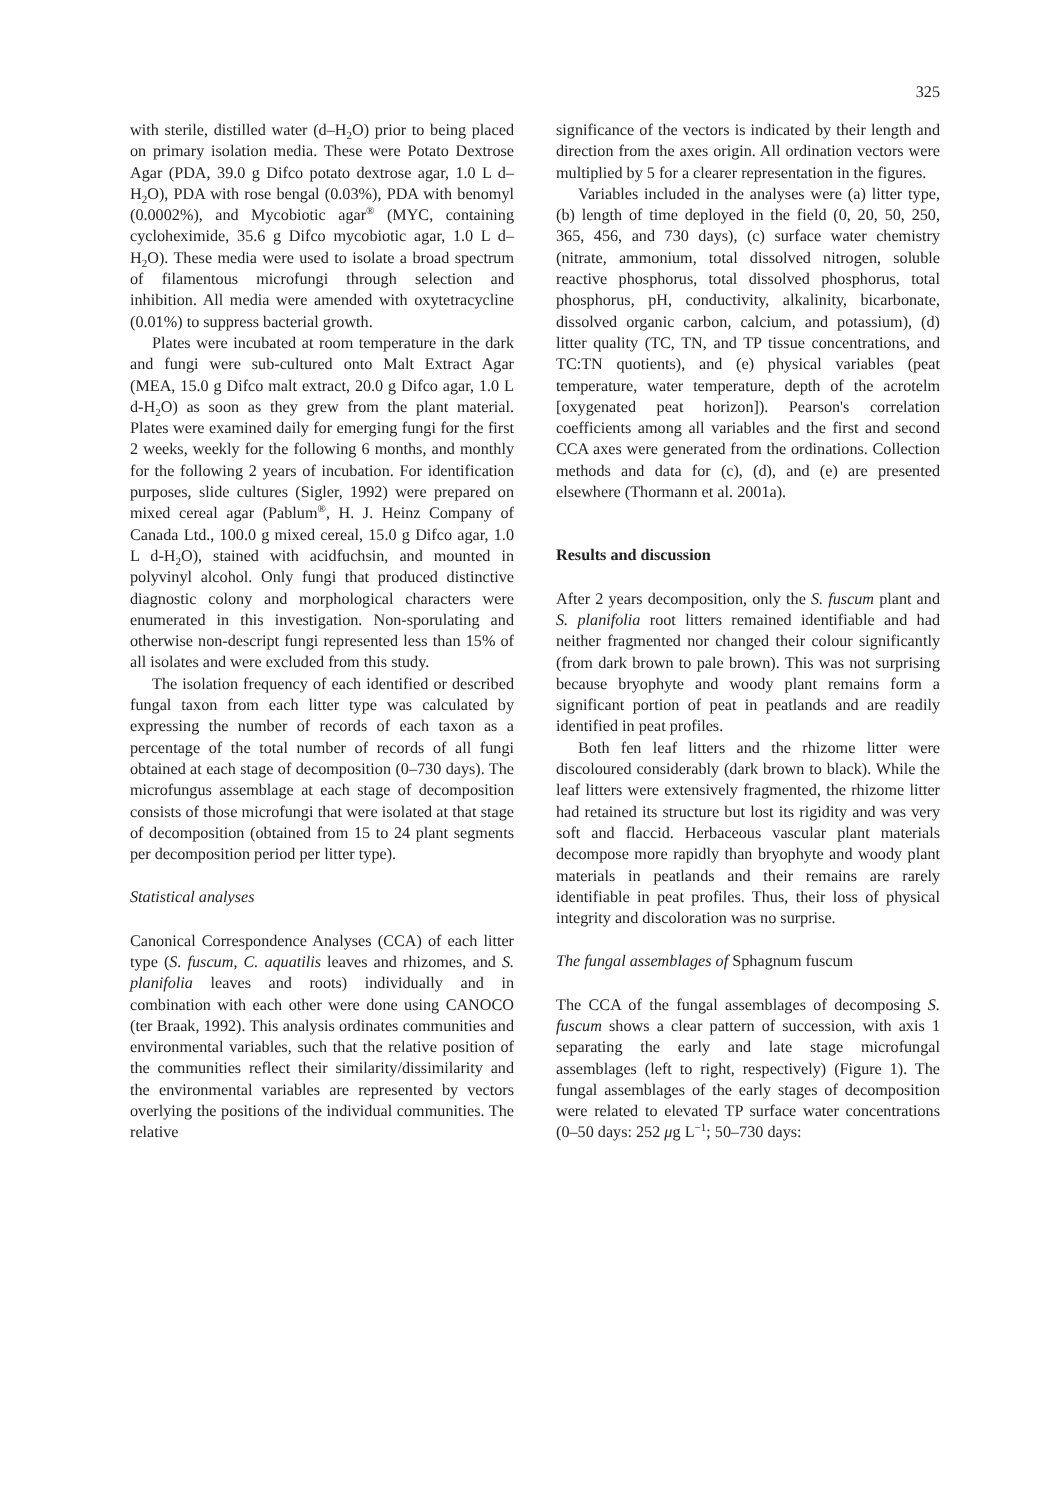325
with sterile, distilled water (d–H<sub>2</sub>O) prior to being placed on primary isolation media. These were Potato Dextrose Agar (PDA, 39.0 g Difco potato dextrose agar, 1.0 L d–H<sub>2</sub>O), PDA with rose bengal (0.03%), PDA with benomyl (0.0002%), and Mycobiotic agar<sup>®</sup> (MYC, containing cycloheximide, 35.6 g Difco mycobiotic agar, 1.0 L d–H<sub>2</sub>O). These media were used to isolate a broad spectrum of filamentous microfungi through selection and inhibition. All media were amended with oxytetracycline (0.01%) to suppress bacterial growth.
Plates were incubated at room temperature in the dark and fungi were sub-cultured onto Malt Extract Agar (MEA, 15.0 g Difco malt extract, 20.0 g Difco agar, 1.0 L d-H<sub>2</sub>O) as soon as they grew from the plant material. Plates were examined daily for emerging fungi for the first 2 weeks, weekly for the following 6 months, and monthly for the following 2 years of incubation. For identification purposes, slide cultures (Sigler, 1992) were prepared on mixed cereal agar (Pablum<sup>®</sup>, H. J. Heinz Company of Canada Ltd., 100.0 g mixed cereal, 15.0 g Difco agar, 1.0 L d-H<sub>2</sub>O), stained with acidfuchsin, and mounted in polyvinyl alcohol. Only fungi that produced distinctive diagnostic colony and morphological characters were enumerated in this investigation. Non-sporulating and otherwise non-descript fungi represented less than 15% of all isolates and were excluded from this study.
The isolation frequency of each identified or described fungal taxon from each litter type was calculated by expressing the number of records of each taxon as a percentage of the total number of records of all fungi obtained at each stage of decomposition (0–730 days). The microfungus assemblage at each stage of decomposition consists of those microfungi that were isolated at that stage of decomposition (obtained from 15 to 24 plant segments per decomposition period per litter type).
Statistical analyses
Canonical Correspondence Analyses (CCA) of each litter type (S. fuscum, C. aquatilis leaves and rhizomes, and S. planifolia leaves and roots) individually and in combination with each other were done using CANOCO (ter Braak, 1992). This analysis ordinates communities and environmental variables, such that the relative position of the communities reflect their similarity/dissimilarity and the environmental variables are represented by vectors overlying the positions of the individual communities. The relative
significance of the vectors is indicated by their length and direction from the axes origin. All ordination vectors were multiplied by 5 for a clearer representation in the figures.
Variables included in the analyses were (a) litter type, (b) length of time deployed in the field (0, 20, 50, 250, 365, 456, and 730 days), (c) surface water chemistry (nitrate, ammonium, total dissolved nitrogen, soluble reactive phosphorus, total dissolved phosphorus, total phosphorus, pH, conductivity, alkalinity, bicarbonate, dissolved organic carbon, calcium, and potassium), (d) litter quality (TC, TN, and TP tissue concentrations, and TC:TN quotients), and (e) physical variables (peat temperature, water temperature, depth of the acrotelm [oxygenated peat horizon]). Pearson's correlation coefficients among all variables and the first and second CCA axes were generated from the ordinations. Collection methods and data for (c), (d), and (e) are presented elsewhere (Thormann et al. 2001a).
Results and discussion
After 2 years decomposition, only the S. fuscum plant and S. planifolia root litters remained identifiable and had neither fragmented nor changed their colour significantly (from dark brown to pale brown). This was not surprising because bryophyte and woody plant remains form a significant portion of peat in peatlands and are readily identified in peat profiles.
Both fen leaf litters and the rhizome litter were discoloured considerably (dark brown to black). While the leaf litters were extensively fragmented, the rhizome litter had retained its structure but lost its rigidity and was very soft and flaccid. Herbaceous vascular plant materials decompose more rapidly than bryophyte and woody plant materials in peatlands and their remains are rarely identifiable in peat profiles. Thus, their loss of physical integrity and discoloration was no surprise.
The fungal assemblages of Sphagnum fuscum
The CCA of the fungal assemblages of decomposing S. fuscum shows a clear pattern of succession, with axis 1 separating the early and late stage microfungal assemblages (left to right, respectively) (Figure 1). The fungal assemblages of the early stages of decomposition were related to elevated TP surface water concentrations (0–50 days: 252 μg L<sup>−1</sup>; 50–730 days: